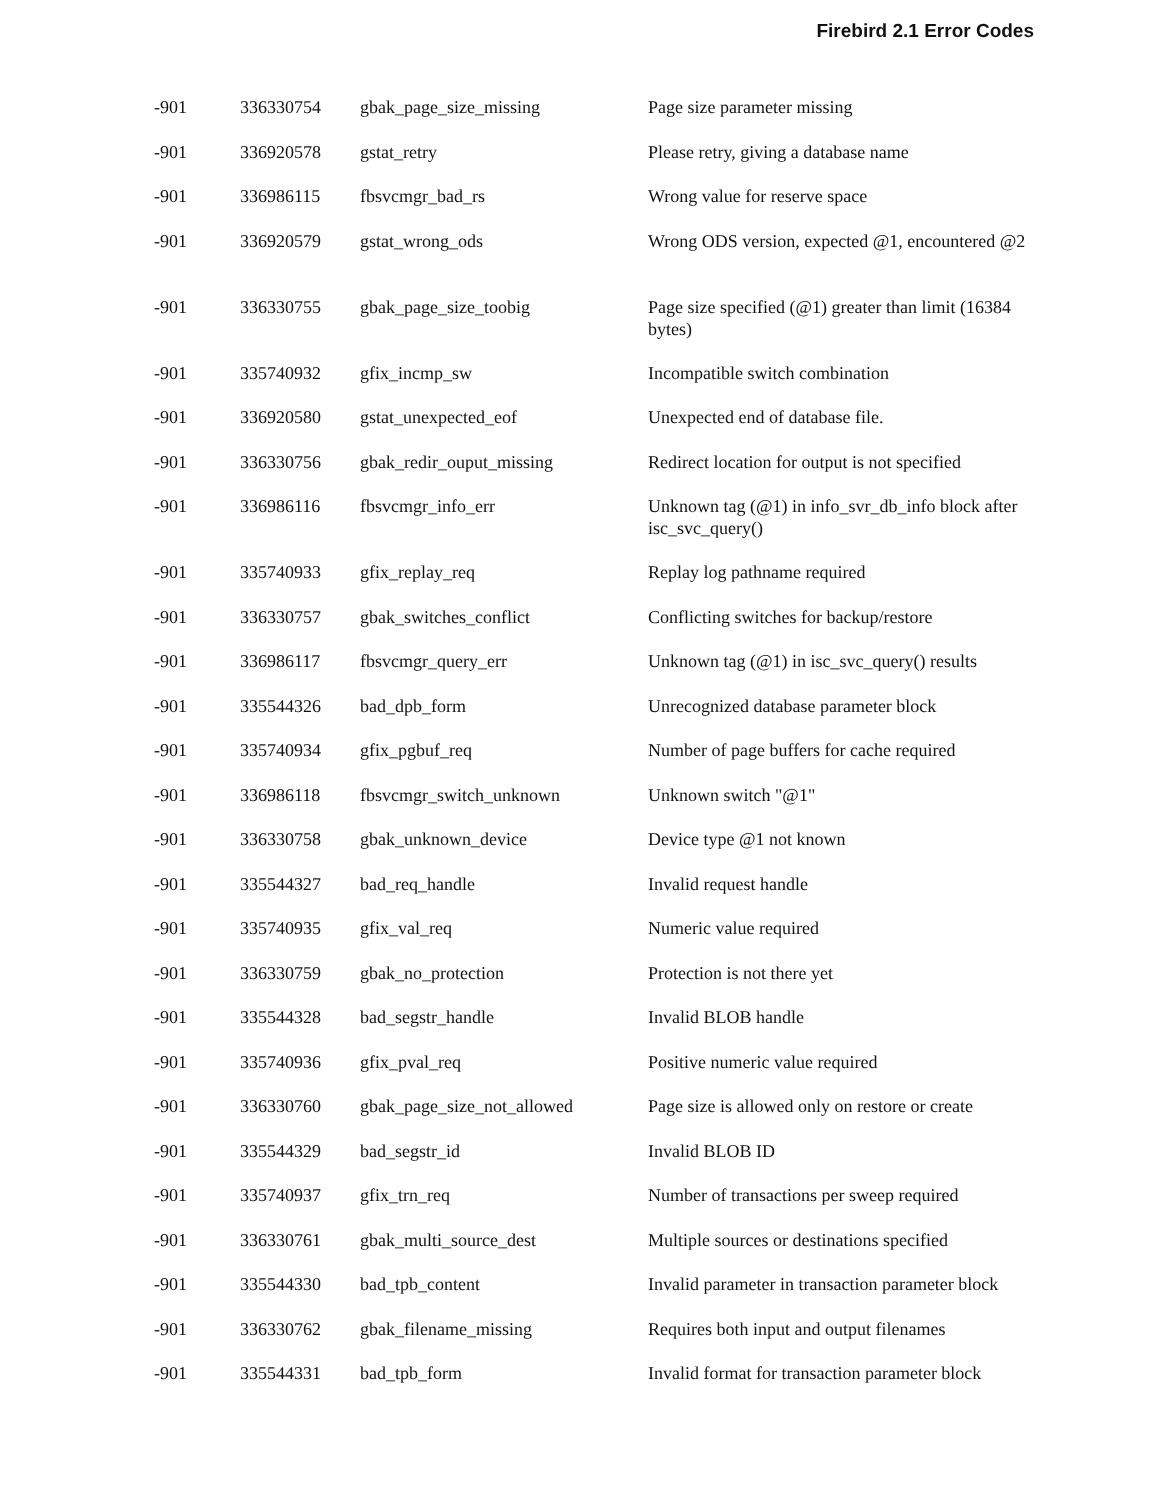Firebird 2.1 Error Codes
| -901 | 336330754 | gbak_page_size_missing | Page size parameter missing |
| -901 | 336920578 | gstat_retry | Please retry, giving a database name |
| -901 | 336986115 | fbsvcmgr_bad_rs | Wrong value for reserve space |
| -901 | 336920579 | gstat_wrong_ods | Wrong ODS version, expected @1, encountered @2 |
| -901 | 336330755 | gbak_page_size_toobig | Page size specified (@1) greater than limit (16384 bytes) |
| -901 | 335740932 | gfix_incmp_sw | Incompatible switch combination |
| -901 | 336920580 | gstat_unexpected_eof | Unexpected end of database file. |
| -901 | 336330756 | gbak_redir_ouput_missing | Redirect location for output is not specified |
| -901 | 336986116 | fbsvcmgr_info_err | Unknown tag (@1) in info_svr_db_info block after isc_svc_query() |
| -901 | 335740933 | gfix_replay_req | Replay log pathname required |
| -901 | 336330757 | gbak_switches_conflict | Conflicting switches for backup/restore |
| -901 | 336986117 | fbsvcmgr_query_err | Unknown tag (@1) in isc_svc_query() results |
| -901 | 335544326 | bad_dpb_form | Unrecognized database parameter block |
| -901 | 335740934 | gfix_pgbuf_req | Number of page buffers for cache required |
| -901 | 336986118 | fbsvcmgr_switch_unknown | Unknown switch "@1" |
| -901 | 336330758 | gbak_unknown_device | Device type @1 not known |
| -901 | 335544327 | bad_req_handle | Invalid request handle |
| -901 | 335740935 | gfix_val_req | Numeric value required |
| -901 | 336330759 | gbak_no_protection | Protection is not there yet |
| -901 | 335544328 | bad_segstr_handle | Invalid BLOB handle |
| -901 | 335740936 | gfix_pval_req | Positive numeric value required |
| -901 | 336330760 | gbak_page_size_not_allowed | Page size is allowed only on restore or create |
| -901 | 335544329 | bad_segstr_id | Invalid BLOB ID |
| -901 | 335740937 | gfix_trn_req | Number of transactions per sweep required |
| -901 | 336330761 | gbak_multi_source_dest | Multiple sources or destinations specified |
| -901 | 335544330 | bad_tpb_content | Invalid parameter in transaction parameter block |
| -901 | 336330762 | gbak_filename_missing | Requires both input and output filenames |
| -901 | 335544331 | bad_tpb_form | Invalid format for transaction parameter block |